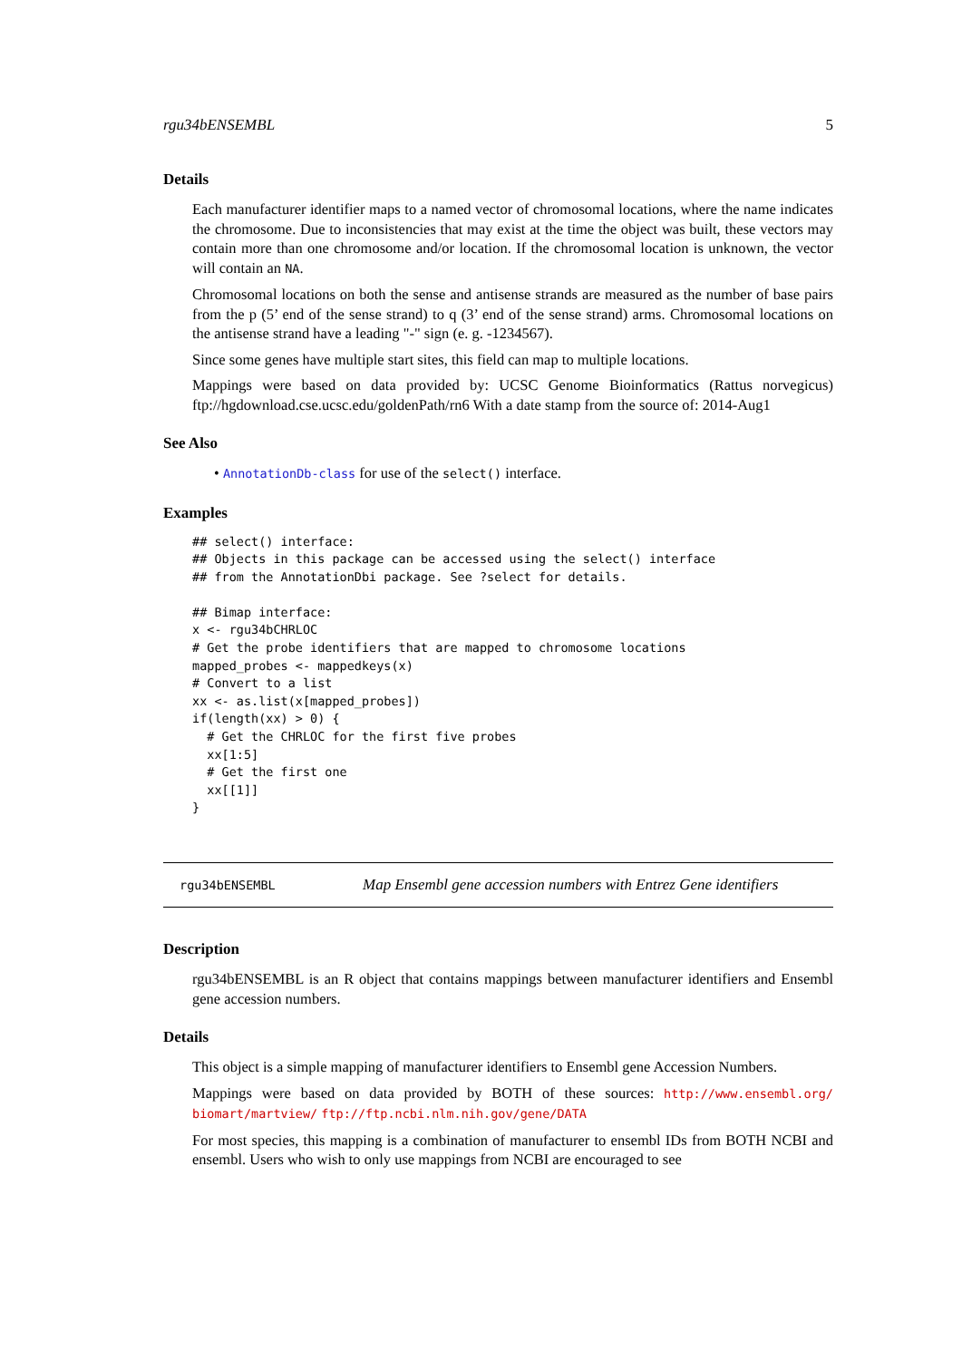rgu34bENSEMBL 5
Details
Each manufacturer identifier maps to a named vector of chromosomal locations, where the name indicates the chromosome. Due to inconsistencies that may exist at the time the object was built, these vectors may contain more than one chromosome and/or location. If the chromosomal location is unknown, the vector will contain an NA.
Chromosomal locations on both the sense and antisense strands are measured as the number of base pairs from the p (5’ end of the sense strand) to q (3’ end of the sense strand) arms. Chromosomal locations on the antisense strand have a leading "-" sign (e. g. -1234567).
Since some genes have multiple start sites, this field can map to multiple locations.
Mappings were based on data provided by: UCSC Genome Bioinformatics (Rattus norvegicus) ftp://hgdownload.cse.ucsc.edu/goldenPath/rn6 With a date stamp from the source of: 2014-Aug1
See Also
• AnnotationDb-class for use of the select() interface.
Examples
## select() interface:
## Objects in this package can be accessed using the select() interface
## from the AnnotationDbi package. See ?select for details.

## Bimap interface:
x <- rgu34bCHRLOC
# Get the probe identifiers that are mapped to chromosome locations
mapped_probes <- mappedkeys(x)
# Convert to a list
xx <- as.list(x[mapped_probes])
if(length(xx) > 0) {
  # Get the CHRLOC for the first five probes
  xx[1:5]
  # Get the first one
  xx[[1]]
}
rgu34bENSEMBL Map Ensembl gene accession numbers with Entrez Gene identifiers
Description
rgu34bENSEMBL is an R object that contains mappings between manufacturer identifiers and Ensembl gene accession numbers.
Details
This object is a simple mapping of manufacturer identifiers to Ensembl gene Accession Numbers.
Mappings were based on data provided by BOTH of these sources: http://www.ensembl.org/ biomart/martview/ ftp://ftp.ncbi.nlm.nih.gov/gene/DATA
For most species, this mapping is a combination of manufacturer to ensembl IDs from BOTH NCBI and ensembl. Users who wish to only use mappings from NCBI are encouraged to see